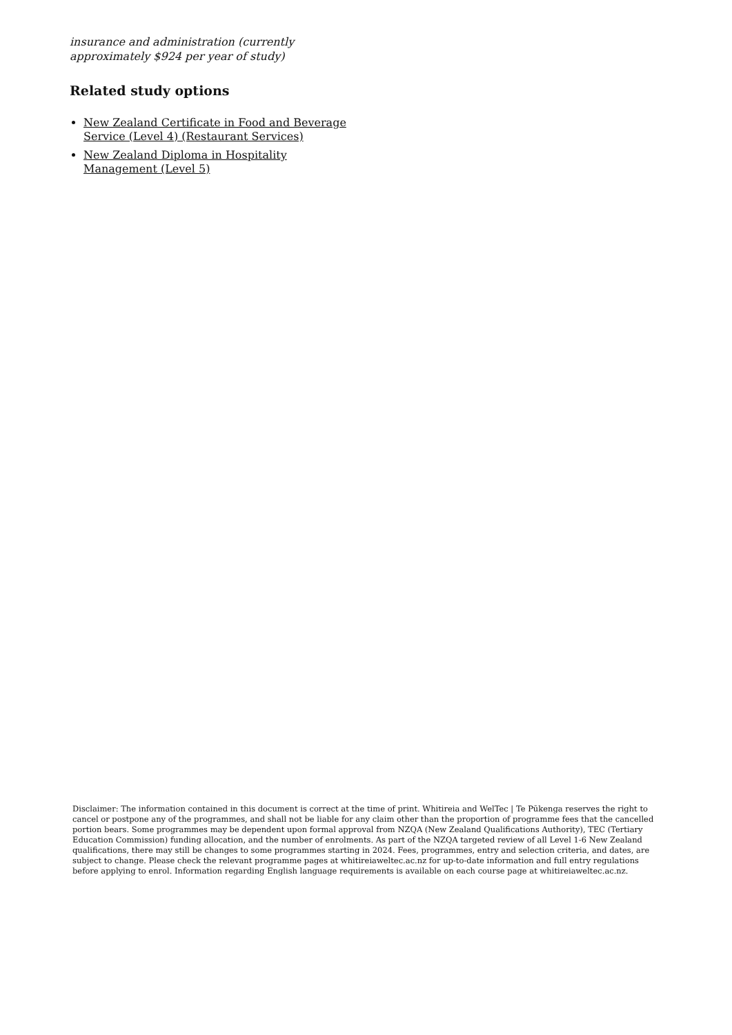insurance and administration (currently approximately $924 per year of study)
Related study options
New Zealand Certificate in Food and Beverage Service (Level 4) (Restaurant Services)
New Zealand Diploma in Hospitality Management (Level 5)
Disclaimer: The information contained in this document is correct at the time of print. Whitireia and WelTec | Te Pūkenga reserves the right to cancel or postpone any of the programmes, and shall not be liable for any claim other than the proportion of programme fees that the cancelled portion bears. Some programmes may be dependent upon formal approval from NZQA (New Zealand Qualifications Authority), TEC (Tertiary Education Commission) funding allocation, and the number of enrolments. As part of the NZQA targeted review of all Level 1-6 New Zealand qualifications, there may still be changes to some programmes starting in 2024. Fees, programmes, entry and selection criteria, and dates, are subject to change. Please check the relevant programme pages at whitireiaweltec.ac.nz for up-to-date information and full entry regulations before applying to enrol. Information regarding English language requirements is available on each course page at whitireiaweltec.ac.nz.